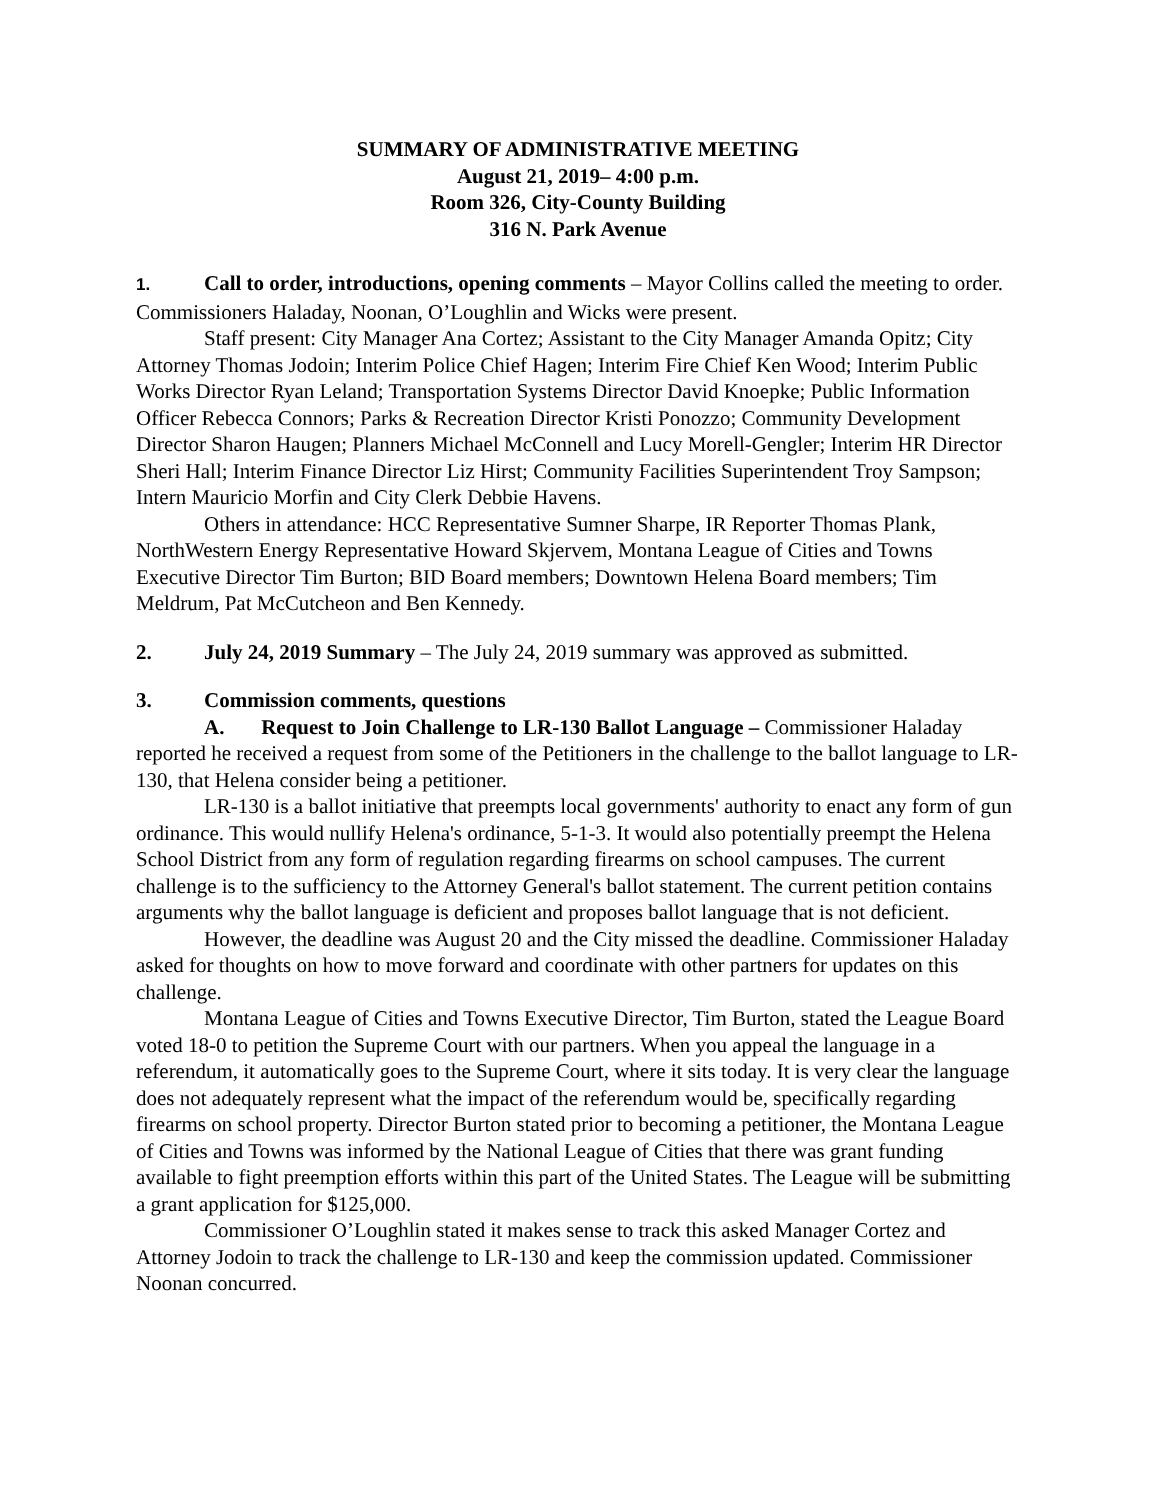SUMMARY OF ADMINISTRATIVE MEETING
August 21, 2019– 4:00 p.m.
Room 326, City-County Building
316 N. Park Avenue
1. Call to order, introductions, opening comments – Mayor Collins called the meeting to order. Commissioners Haladay, Noonan, O’Loughlin and Wicks were present.
Staff present: City Manager Ana Cortez; Assistant to the City Manager Amanda Opitz; City Attorney Thomas Jodoin; Interim Police Chief Hagen; Interim Fire Chief Ken Wood; Interim Public Works Director Ryan Leland; Transportation Systems Director David Knoepke; Public Information Officer Rebecca Connors; Parks & Recreation Director Kristi Ponozzo; Community Development Director Sharon Haugen; Planners Michael McConnell and Lucy Morell-Gengler; Interim HR Director Sheri Hall; Interim Finance Director Liz Hirst; Community Facilities Superintendent Troy Sampson; Intern Mauricio Morfin and City Clerk Debbie Havens.
Others in attendance: HCC Representative Sumner Sharpe, IR Reporter Thomas Plank, NorthWestern Energy Representative Howard Skjervem, Montana League of Cities and Towns Executive Director Tim Burton; BID Board members; Downtown Helena Board members; Tim Meldrum, Pat McCutcheon and Ben Kennedy.
2. July 24, 2019 Summary – The July 24, 2019 summary was approved as submitted.
3. Commission comments, questions
A. Request to Join Challenge to LR-130 Ballot Language – Commissioner Haladay reported he received a request from some of the Petitioners in the challenge to the ballot language to LR-130, that Helena consider being a petitioner.
LR-130 is a ballot initiative that preempts local governments' authority to enact any form of gun ordinance. This would nullify Helena's ordinance, 5-1-3. It would also potentially preempt the Helena School District from any form of regulation regarding firearms on school campuses. The current challenge is to the sufficiency to the Attorney General's ballot statement. The current petition contains arguments why the ballot language is deficient and proposes ballot language that is not deficient.
However, the deadline was August 20 and the City missed the deadline. Commissioner Haladay asked for thoughts on how to move forward and coordinate with other partners for updates on this challenge.
Montana League of Cities and Towns Executive Director, Tim Burton, stated the League Board voted 18-0 to petition the Supreme Court with our partners. When you appeal the language in a referendum, it automatically goes to the Supreme Court, where it sits today. It is very clear the language does not adequately represent what the impact of the referendum would be, specifically regarding firearms on school property. Director Burton stated prior to becoming a petitioner, the Montana League of Cities and Towns was informed by the National League of Cities that there was grant funding available to fight preemption efforts within this part of the United States. The League will be submitting a grant application for $125,000.
Commissioner O’Loughlin stated it makes sense to track this asked Manager Cortez and Attorney Jodoin to track the challenge to LR-130 and keep the commission updated. Commissioner Noonan concurred.